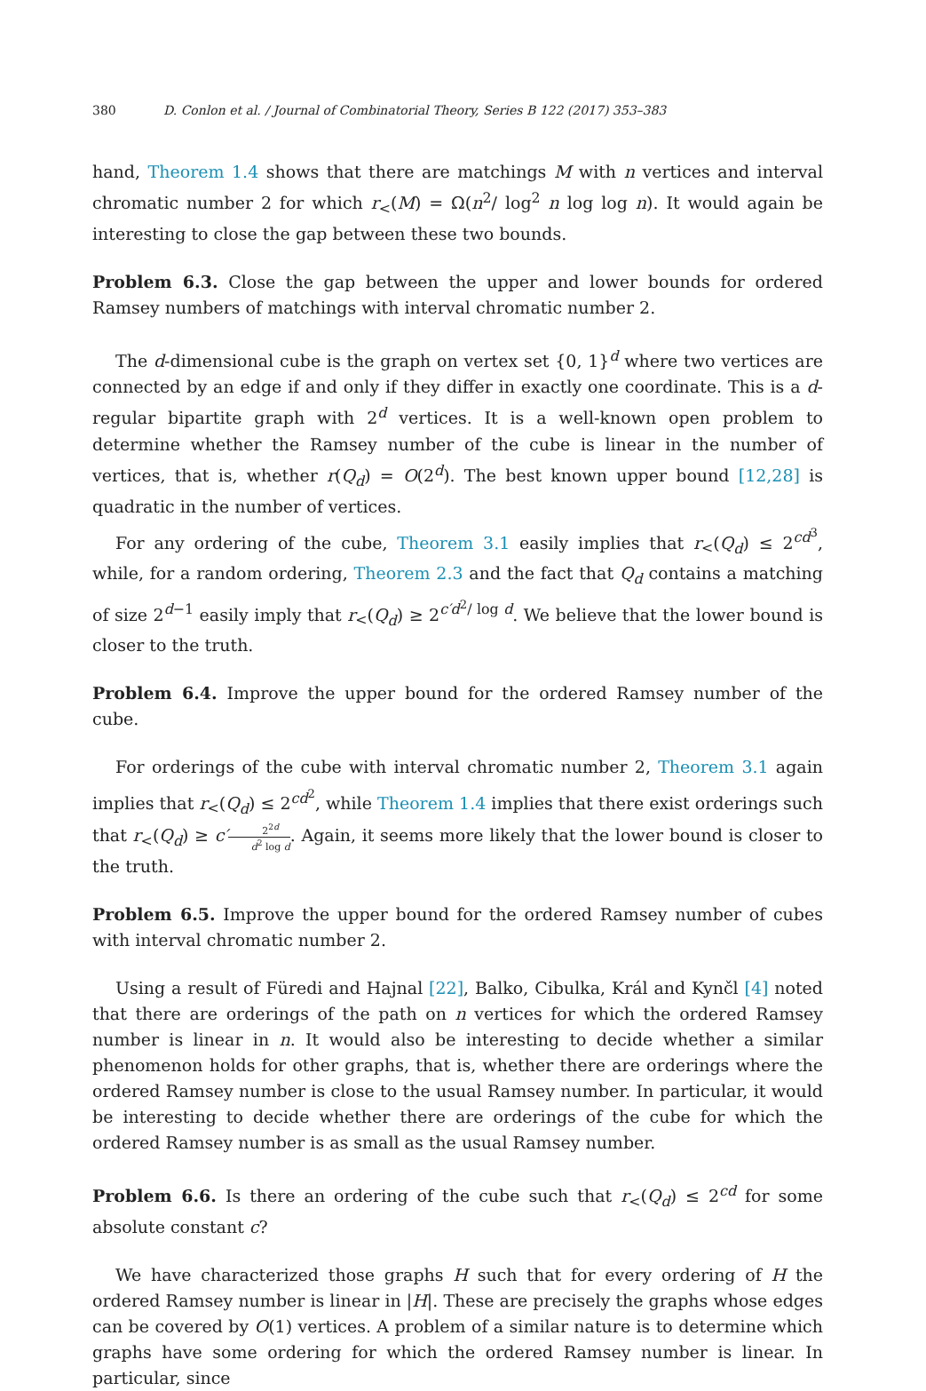380 D. Conlon et al. / Journal of Combinatorial Theory, Series B 122 (2017) 353–383
hand, Theorem 1.4 shows that there are matchings M with n vertices and interval chromatic number 2 for which r<sub><</sub>(M) = Ω(n<sup>2</sup>/ log<sup>2</sup> n log log n). It would again be interesting to close the gap between these two bounds.
Problem 6.3. Close the gap between the upper and lower bounds for ordered Ramsey numbers of matchings with interval chromatic number 2.
The d-dimensional cube is the graph on vertex set {0, 1}<sup>d</sup> where two vertices are connected by an edge if and only if they differ in exactly one coordinate. This is a d-regular bipartite graph with 2<sup>d</sup> vertices. It is a well-known open problem to determine whether the Ramsey number of the cube is linear in the number of vertices, that is, whether r(Q<sub>d</sub>) = O(2<sup>d</sup>). The best known upper bound [12,28] is quadratic in the number of vertices.
For any ordering of the cube, Theorem 3.1 easily implies that r<sub><</sub>(Q<sub>d</sub>) ≤ 2<sup>cd<sup>3</sup></sup>, while, for a random ordering, Theorem 2.3 and the fact that Q<sub>d</sub> contains a matching of size 2<sup>d−1</sup> easily imply that r<sub><</sub>(Q<sub>d</sub>) ≥ 2<sup>c′d<sup>2</sup>/ log d</sup>. We believe that the lower bound is closer to the truth.
Problem 6.4. Improve the upper bound for the ordered Ramsey number of the cube.
For orderings of the cube with interval chromatic number 2, Theorem 3.1 again implies that r<sub><</sub>(Q<sub>d</sub>) ≤ 2<sup>cd<sup>2</sup></sup>, while Theorem 1.4 implies that there exist orderings such that r<sub><</sub>(Q<sub>d</sub>) ≥ c′2<sup>2d</sup> d<sup>2</sup> log d. Again, it seems more likely that the lower bound is closer to the truth.
Problem 6.5. Improve the upper bound for the ordered Ramsey number of cubes with interval chromatic number 2.
Using a result of Füredi and Hajnal [22], Balko, Cibulka, Král and Kynčl [4] noted that there are orderings of the path on n vertices for which the ordered Ramsey number is linear in n. It would also be interesting to decide whether a similar phenomenon holds for other graphs, that is, whether there are orderings where the ordered Ramsey number is close to the usual Ramsey number. In particular, it would be interesting to decide whether there are orderings of the cube for which the ordered Ramsey number is as small as the usual Ramsey number.
Problem 6.6. Is there an ordering of the cube such that r<sub><</sub>(Q<sub>d</sub>) ≤ 2<sup>cd</sup> for some absolute constant c?
We have characterized those graphs H such that for every ordering of H the ordered Ramsey number is linear in |H|. These are precisely the graphs whose edges can be covered by O(1) vertices. A problem of a similar nature is to determine which graphs have some ordering for which the ordered Ramsey number is linear. In particular, since